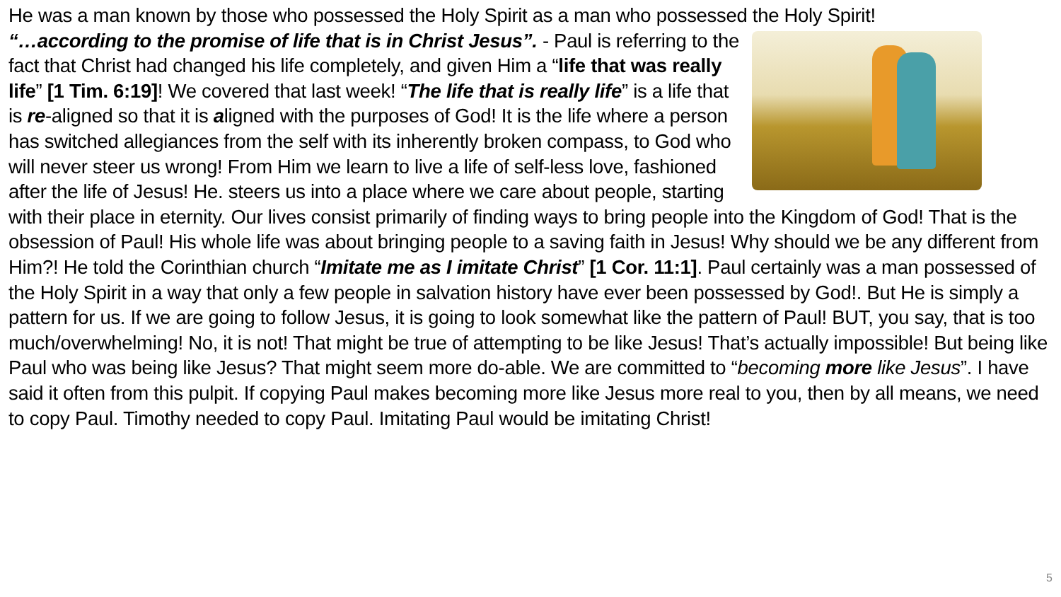He was a man known by those who possessed the Holy Spirit as a man who possessed the Holy Spirit!
“…according to the promise of life that is in Christ Jesus”. - Paul is referring to the fact that Christ had changed his life completely, and given Him a “life that was really life” [1 Tim. 6:19]! We covered that last week! “The life that is really life” is a life that is re-aligned so that it is aligned with the purposes of God! It is the life where a person has switched allegiances from the self with its inherently broken compass, to God who will never steer us wrong! From Him we learn to live a life of self-less love, fashioned after the life of Jesus! He. steers us into a place where we care about people, starting with their place in eternity. Our lives consist primarily of finding ways to bring people into the Kingdom of God! That is the obsession of Paul! His whole life was about bringing people to a saving faith in Jesus! Why should we be any different from Him?! He told the Corinthian church “Imitate me as I imitate Christ” [1 Cor. 11:1]. Paul certainly was a man possessed of the Holy Spirit in a way that only a few people in salvation history have ever been possessed by God!. But He is simply a pattern for us. If we are going to follow Jesus, it is going to look somewhat like the pattern of Paul! BUT, you say, that is too much/overwhelming! No, it is not! That might be true of attempting to be like Jesus! That’s actually impossible! But being like Paul who was being like Jesus? That might seem more do-able. We are committed to “becoming more like Jesus”. I have said it often from this pulpit. If copying Paul makes becoming more like Jesus more real to you, then by all means, we need to copy Paul. Timothy needed to copy Paul. Imitating Paul would be imitating Christ!
5